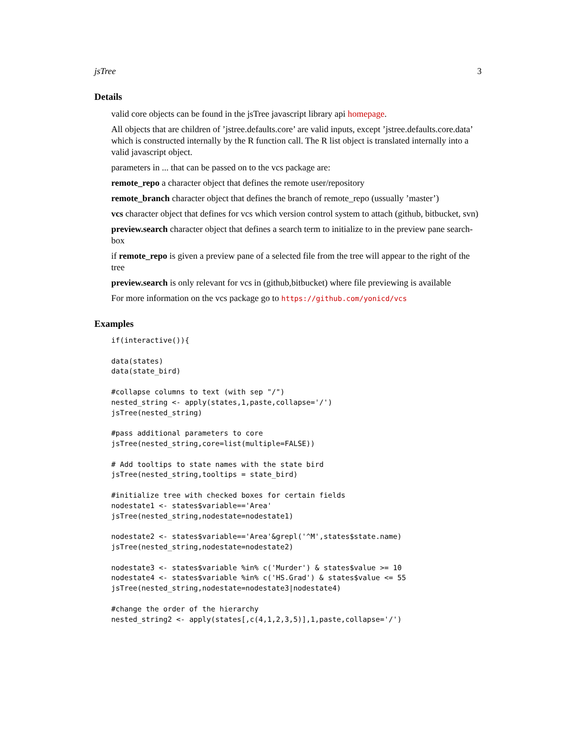jsTree 3
Details
valid core objects can be found in the jsTree javascript library api homepage.
All objects that are children of ’jstree.defaults.core’ are valid inputs, except ’jstree.defaults.core.data’ which is constructed internally by the R function call. The R list object is translated internally into a valid javascript object.
parameters in ... that can be passed on to the vcs package are:
remote_repo a character object that defines the remote user/repository
remote_branch character object that defines the branch of remote_repo (ussually ’master’)
vcs character object that defines for vcs which version control system to attach (github, bitbucket, svn)
preview.search character object that defines a search term to initialize to in the preview pane search-box
if remote_repo is given a preview pane of a selected file from the tree will appear to the right of the tree
preview.search is only relevant for vcs in (github,bitbucket) where file previewing is available
For more information on the vcs package go to https://github.com/yonicd/vcs
Examples
if(interactive()){

data(states)
data(state_bird)

#collapse columns to text (with sep "/")
nested_string <- apply(states,1,paste,collapse='/')
jsTree(nested_string)

#pass additional parameters to core
jsTree(nested_string,core=list(multiple=FALSE))

# Add tooltips to state names with the state bird
jsTree(nested_string,tooltips = state_bird)

#initialize tree with checked boxes for certain fields
nodestate1 <- states$variable=='Area'
jsTree(nested_string,nodestate=nodestate1)

nodestate2 <- states$variable=='Area'&grepl('^M',states$state.name)
jsTree(nested_string,nodestate=nodestate2)

nodestate3 <- states$variable %in% c('Murder') & states$value >= 10
nodestate4 <- states$variable %in% c('HS.Grad') & states$value <= 55
jsTree(nested_string,nodestate=nodestate3|nodestate4)

#change the order of the hierarchy
nested_string2 <- apply(states[,c(4,1,2,3,5)],1,paste,collapse='/')